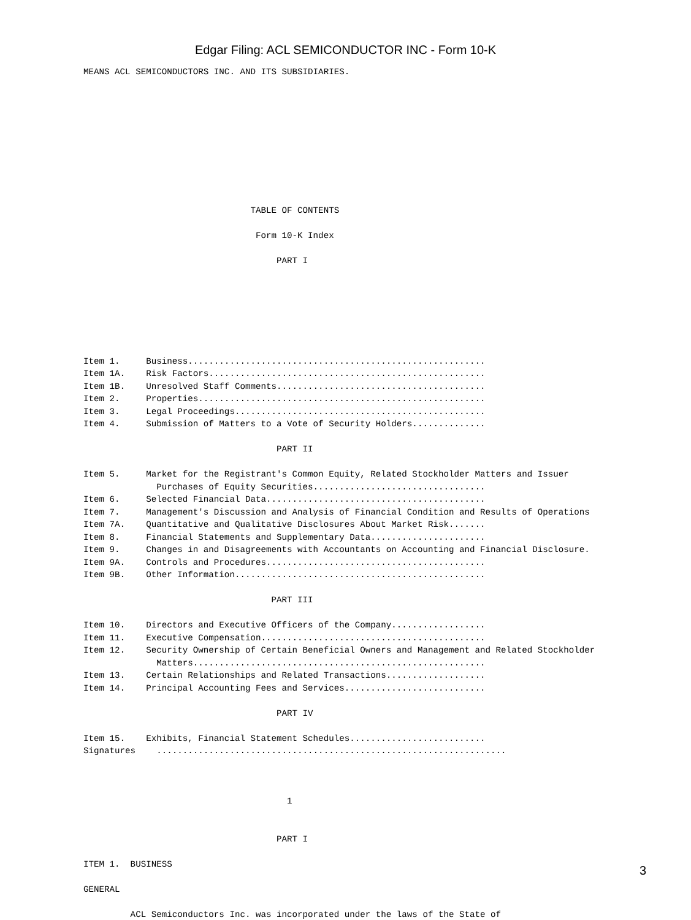Edgar Filing: ACL SEMICONDUCTOR INC - Form 10-K
MEANS ACL SEMICONDUCTORS INC. AND ITS SUBSIDIARIES.










                                TABLE OF CONTENTS

                                 Form 10-K Index

                                     PART I







Item 1.     Business.........................................................
Item 1A.    Risk Factors.....................................................
Item 1B.    Unresolved Staff Comments........................................
Item 2.     Properties.......................................................
Item 3.     Legal Proceedings................................................
Item 4.     Submission of Matters to a Vote of Security Holders..............

                                     PART II

Item 5.     Market for the Registrant's Common Equity, Related Stockholder Matters and Issuer
              Purchases of Equity Securities.................................
Item 6.     Selected Financial Data..........................................
Item 7.     Management's Discussion and Analysis of Financial Condition and Results of Operations
Item 7A.    Quantitative and Qualitative Disclosures About Market Risk.......
Item 8.     Financial Statements and Supplementary Data......................
Item 9.     Changes in and Disagreements with Accountants on Accounting and Financial Disclosure.
Item 9A.    Controls and Procedures..........................................
Item 9B.    Other Information................................................

                                    PART III

Item 10.    Directors and Executive Officers of the Company..................
Item 11.    Executive Compensation...........................................
Item 12.    Security Ownership of Certain Beneficial Owners and Management and Related Stockholder
              Matters........................................................
Item 13.    Certain Relationships and Related Transactions...................
Item 14.    Principal Accounting Fees and Services...........................

                                     PART IV

Item 15.    Exhibits, Financial Statement Schedules..........................
Signatures    ...................................................................



                                       1


                                     PART I

ITEM 1.  BUSINESS

GENERAL

         ACL Semiconductors Inc. was incorporated under the laws of the State of
3